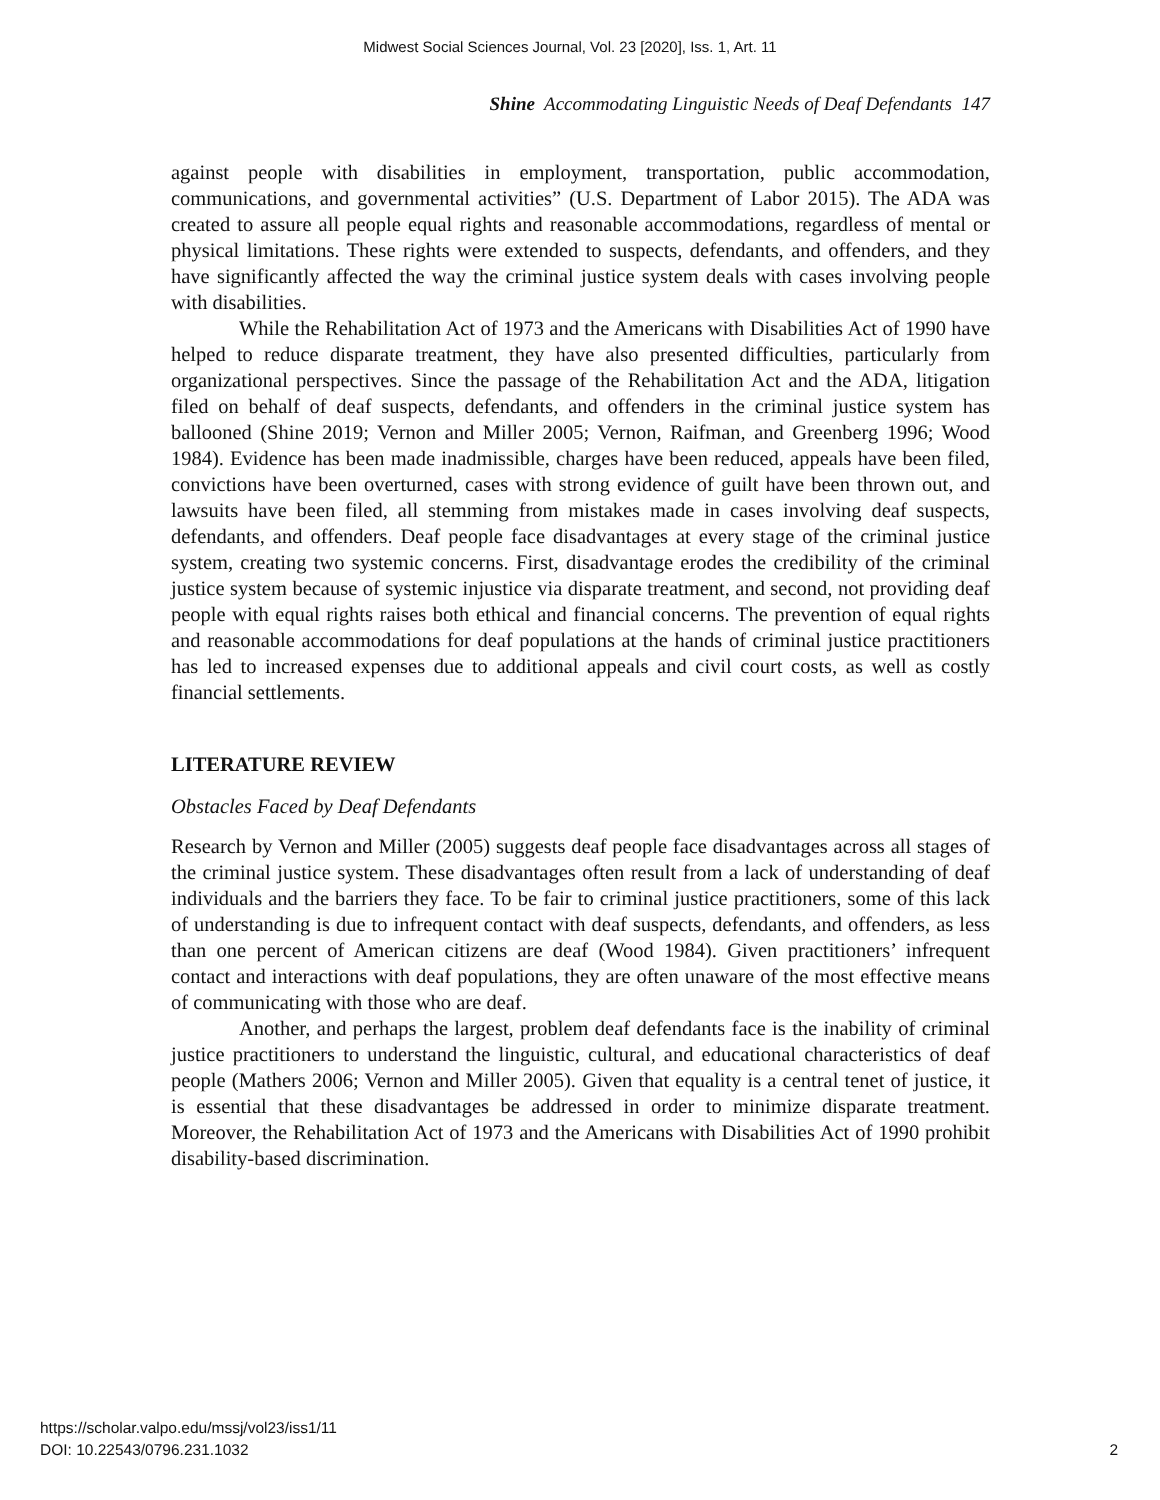Midwest Social Sciences Journal, Vol. 23 [2020], Iss. 1, Art. 11
Shine Accommodating Linguistic Needs of Deaf Defendants 147
against people with disabilities in employment, transportation, public accommodation, communications, and governmental activities” (U.S. Department of Labor 2015). The ADA was created to assure all people equal rights and reasonable accommodations, regardless of mental or physical limitations. These rights were extended to suspects, defendants, and offenders, and they have significantly affected the way the criminal justice system deals with cases involving people with disabilities.
While the Rehabilitation Act of 1973 and the Americans with Disabilities Act of 1990 have helped to reduce disparate treatment, they have also presented difficulties, particularly from organizational perspectives. Since the passage of the Rehabilitation Act and the ADA, litigation filed on behalf of deaf suspects, defendants, and offenders in the criminal justice system has ballooned (Shine 2019; Vernon and Miller 2005; Vernon, Raifman, and Greenberg 1996; Wood 1984). Evidence has been made inadmissible, charges have been reduced, appeals have been filed, convictions have been overturned, cases with strong evidence of guilt have been thrown out, and lawsuits have been filed, all stemming from mistakes made in cases involving deaf suspects, defendants, and offenders. Deaf people face disadvantages at every stage of the criminal justice system, creating two systemic concerns. First, disadvantage erodes the credibility of the criminal justice system because of systemic injustice via disparate treatment, and second, not providing deaf people with equal rights raises both ethical and financial concerns. The prevention of equal rights and reasonable accommodations for deaf populations at the hands of criminal justice practitioners has led to increased expenses due to additional appeals and civil court costs, as well as costly financial settlements.
LITERATURE REVIEW
Obstacles Faced by Deaf Defendants
Research by Vernon and Miller (2005) suggests deaf people face disadvantages across all stages of the criminal justice system. These disadvantages often result from a lack of understanding of deaf individuals and the barriers they face. To be fair to criminal justice practitioners, some of this lack of understanding is due to infrequent contact with deaf suspects, defendants, and offenders, as less than one percent of American citizens are deaf (Wood 1984). Given practitioners’ infrequent contact and interactions with deaf populations, they are often unaware of the most effective means of communicating with those who are deaf.
Another, and perhaps the largest, problem deaf defendants face is the inability of criminal justice practitioners to understand the linguistic, cultural, and educational characteristics of deaf people (Mathers 2006; Vernon and Miller 2005). Given that equality is a central tenet of justice, it is essential that these disadvantages be addressed in order to minimize disparate treatment. Moreover, the Rehabilitation Act of 1973 and the Americans with Disabilities Act of 1990 prohibit disability-based discrimination.
https://scholar.valpo.edu/mssj/vol23/iss1/11
DOI: 10.22543/0796.231.1032
2